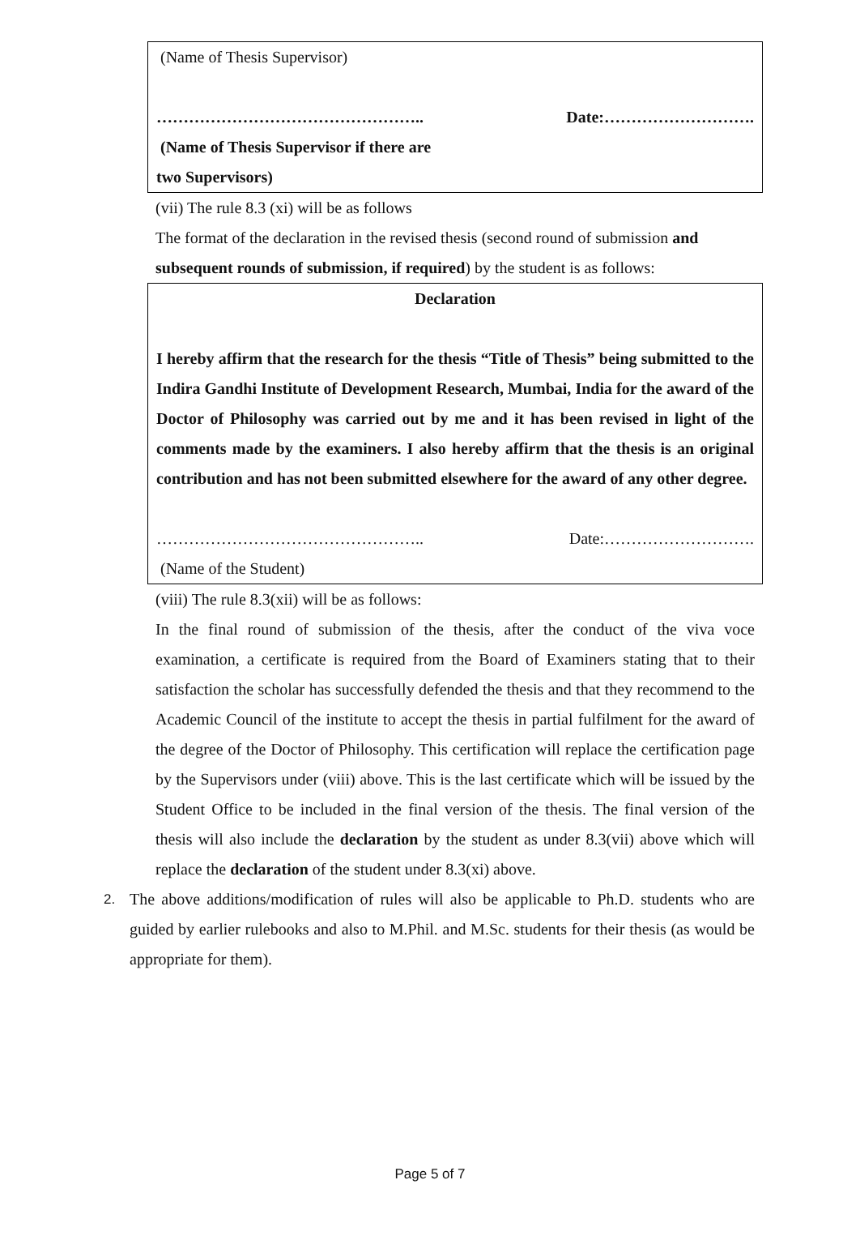(Name of Thesis Supervisor)
………………………………………….. Date:……………………….
(Name of Thesis Supervisor if there are
two Supervisors)
(vii) The rule 8.3 (xi) will be as follows
The format of the declaration in the revised thesis (second round of submission and subsequent rounds of submission, if required) by the student is as follows:
Declaration
I hereby affirm that the research for the thesis “Title of Thesis” being submitted to the Indira Gandhi Institute of Development Research, Mumbai, India for the award of the Doctor of Philosophy was carried out by me and it has been revised in light of the comments made by the examiners. I also hereby affirm that the thesis is an original contribution and has not been submitted elsewhere for the award of any other degree.
………………………………………….. Date:……………………….
(Name of the Student)
(viii) The rule 8.3(xii) will be as follows:
In the final round of submission of the thesis, after the conduct of the viva voce examination, a certificate is required from the Board of Examiners stating that to their satisfaction the scholar has successfully defended the thesis and that they recommend to the Academic Council of the institute to accept the thesis in partial fulfilment for the award of the degree of the Doctor of Philosophy. This certification will replace the certification page by the Supervisors under (viii) above. This is the last certificate which will be issued by the Student Office to be included in the final version of the thesis. The final version of the thesis will also include the declaration by the student as under 8.3(vii) above which will replace the declaration of the student under 8.3(xi) above.
2.
The above additions/modification of rules will also be applicable to Ph.D. students who are guided by earlier rulebooks and also to M.Phil. and M.Sc. students for their thesis (as would be appropriate for them).
Page 5 of 7